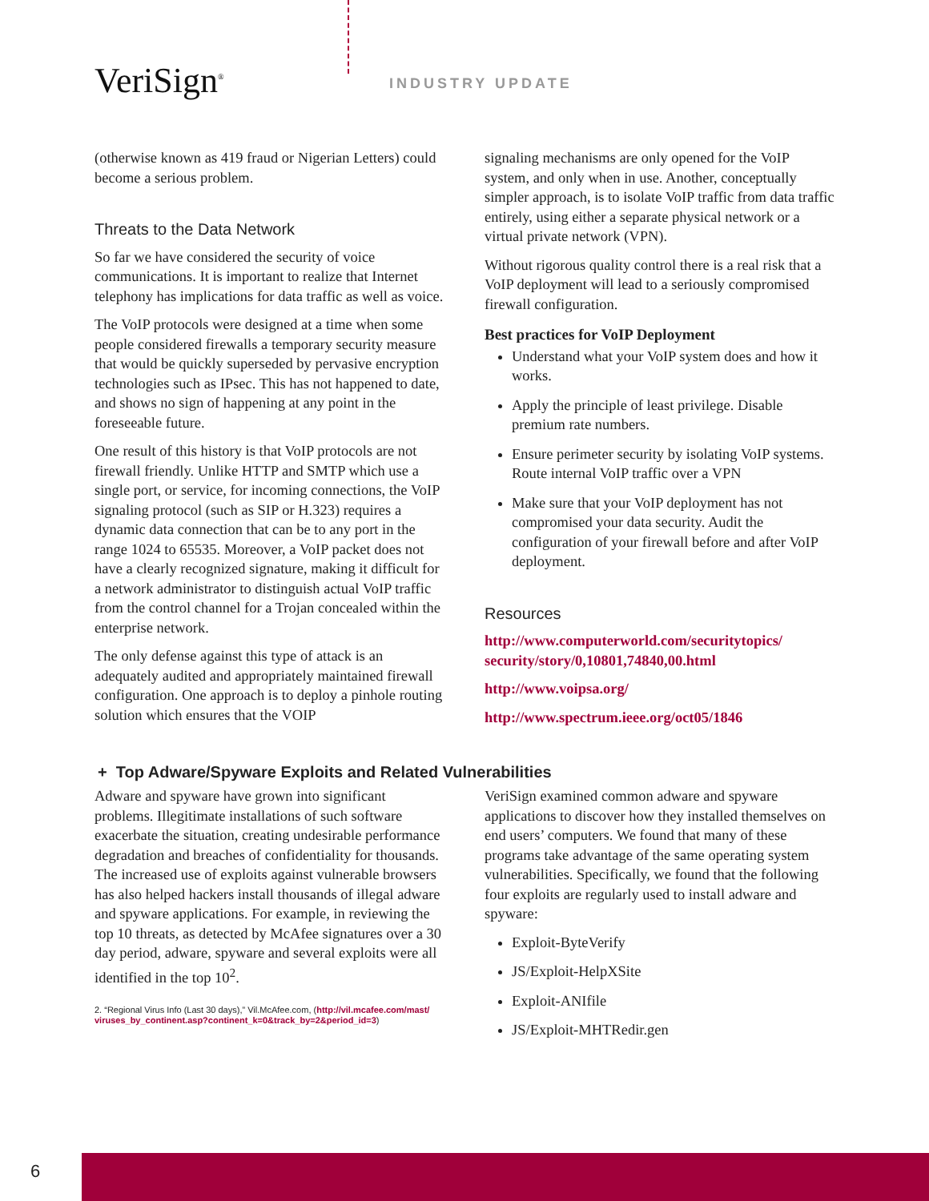VeriSign<sup>®</sup> INDUSTRY UPDATE
(otherwise known as 419 fraud or Nigerian Letters) could become a serious problem.
Threats to the Data Network
So far we have considered the security of voice communications. It is important to realize that Internet telephony has implications for data traffic as well as voice.
The VoIP protocols were designed at a time when some people considered firewalls a temporary security measure that would be quickly superseded by pervasive encryption technologies such as IPsec. This has not happened to date, and shows no sign of happening at any point in the foreseeable future.
One result of this history is that VoIP protocols are not firewall friendly. Unlike HTTP and SMTP which use a single port, or service, for incoming connections, the VoIP signaling protocol (such as SIP or H.323) requires a dynamic data connection that can be to any port in the range 1024 to 65535. Moreover, a VoIP packet does not have a clearly recognized signature, making it difficult for a network administrator to distinguish actual VoIP traffic from the control channel for a Trojan concealed within the enterprise network.
The only defense against this type of attack is an adequately audited and appropriately maintained firewall configuration. One approach is to deploy a pinhole routing solution which ensures that the VOIP
signaling mechanisms are only opened for the VoIP system, and only when in use. Another, conceptually simpler approach, is to isolate VoIP traffic from data traffic entirely, using either a separate physical network or a virtual private network (VPN).
Without rigorous quality control there is a real risk that a VoIP deployment will lead to a seriously compromised firewall configuration.
Best practices for VoIP Deployment
Understand what your VoIP system does and how it works.
Apply the principle of least privilege. Disable premium rate numbers.
Ensure perimeter security by isolating VoIP systems. Route internal VoIP traffic over a VPN
Make sure that your VoIP deployment has not compromised your data security. Audit the configuration of your firewall before and after VoIP deployment.
Resources
http://www.computerworld.com/securitytopics/ security/story/0,10801,74840,00.html
http://www.voipsa.org/
http://www.spectrum.ieee.org/oct05/1846
+ Top Adware/Spyware Exploits and Related Vulnerabilities
Adware and spyware have grown into significant problems. Illegitimate installations of such software exacerbate the situation, creating undesirable performance degradation and breaches of confidentiality for thousands. The increased use of exploits against vulnerable browsers has also helped hackers install thousands of illegal adware and spyware applications. For example, in reviewing the top 10 threats, as detected by McAfee signatures over a 30 day period, adware, spyware and several exploits were all identified in the top 10<sup>2</sup>.
2. “Regional Virus Info (Last 30 days),” Vil.McAfee.com, (http://vil.mcafee.com/mast/ viruses_by_continent.asp?continent_k=0&track_by=2&period_id=3)
VeriSign examined common adware and spyware applications to discover how they installed themselves on end users’ computers. We found that many of these programs take advantage of the same operating system vulnerabilities. Specifically, we found that the following four exploits are regularly used to install adware and spyware:
Exploit-ByteVerify
JS/Exploit-HelpXSite
Exploit-ANIfile
JS/Exploit-MHTRedir.gen
6